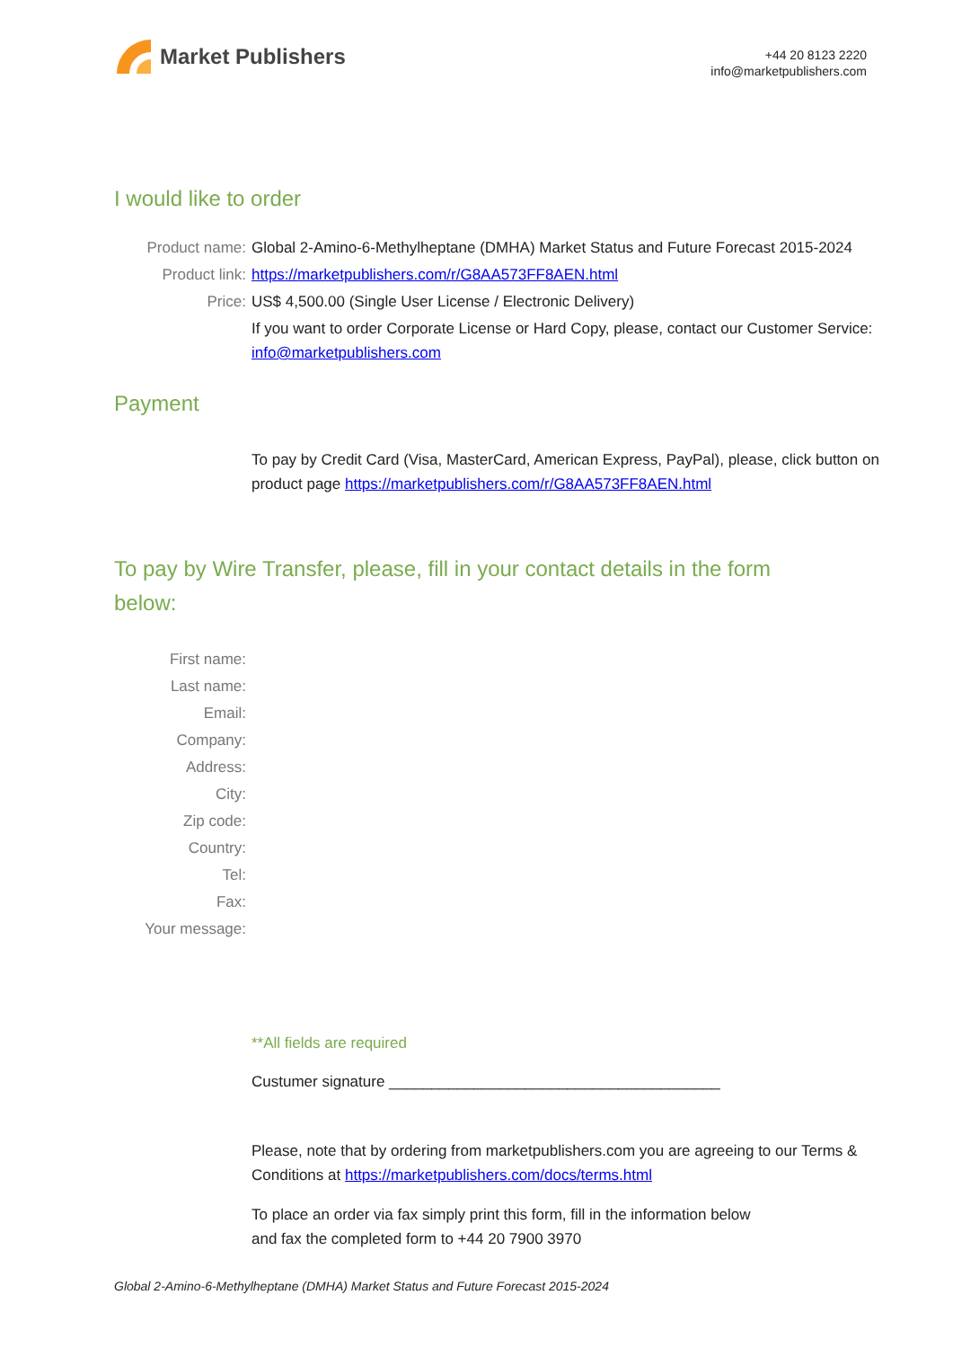Market Publishers
+44 20 8123 2220
info@marketpublishers.com
I would like to order
Product name: Global 2-Amino-6-Methylheptane (DMHA) Market Status and Future Forecast 2015-2024
Product link: https://marketpublishers.com/r/G8AA573FF8AEN.html
Price: US$ 4,500.00 (Single User License / Electronic Delivery)
If you want to order Corporate License or Hard Copy, please, contact our Customer Service:
info@marketpublishers.com
Payment
To pay by Credit Card (Visa, MasterCard, American Express, PayPal), please, click button on product page https://marketpublishers.com/r/G8AA573FF8AEN.html
To pay by Wire Transfer, please, fill in your contact details in the form below:
First name:
Last name:
Email:
Company:
Address:
City:
Zip code:
Country:
Tel:
Fax:
Your message:
**All fields are required
Custumer signature _______________________________________
Please, note that by ordering from marketpublishers.com you are agreeing to our Terms & Conditions at https://marketpublishers.com/docs/terms.html
To place an order via fax simply print this form, fill in the information below
and fax the completed form to +44 20 7900 3970
Global 2-Amino-6-Methylheptane (DMHA) Market Status and Future Forecast 2015-2024